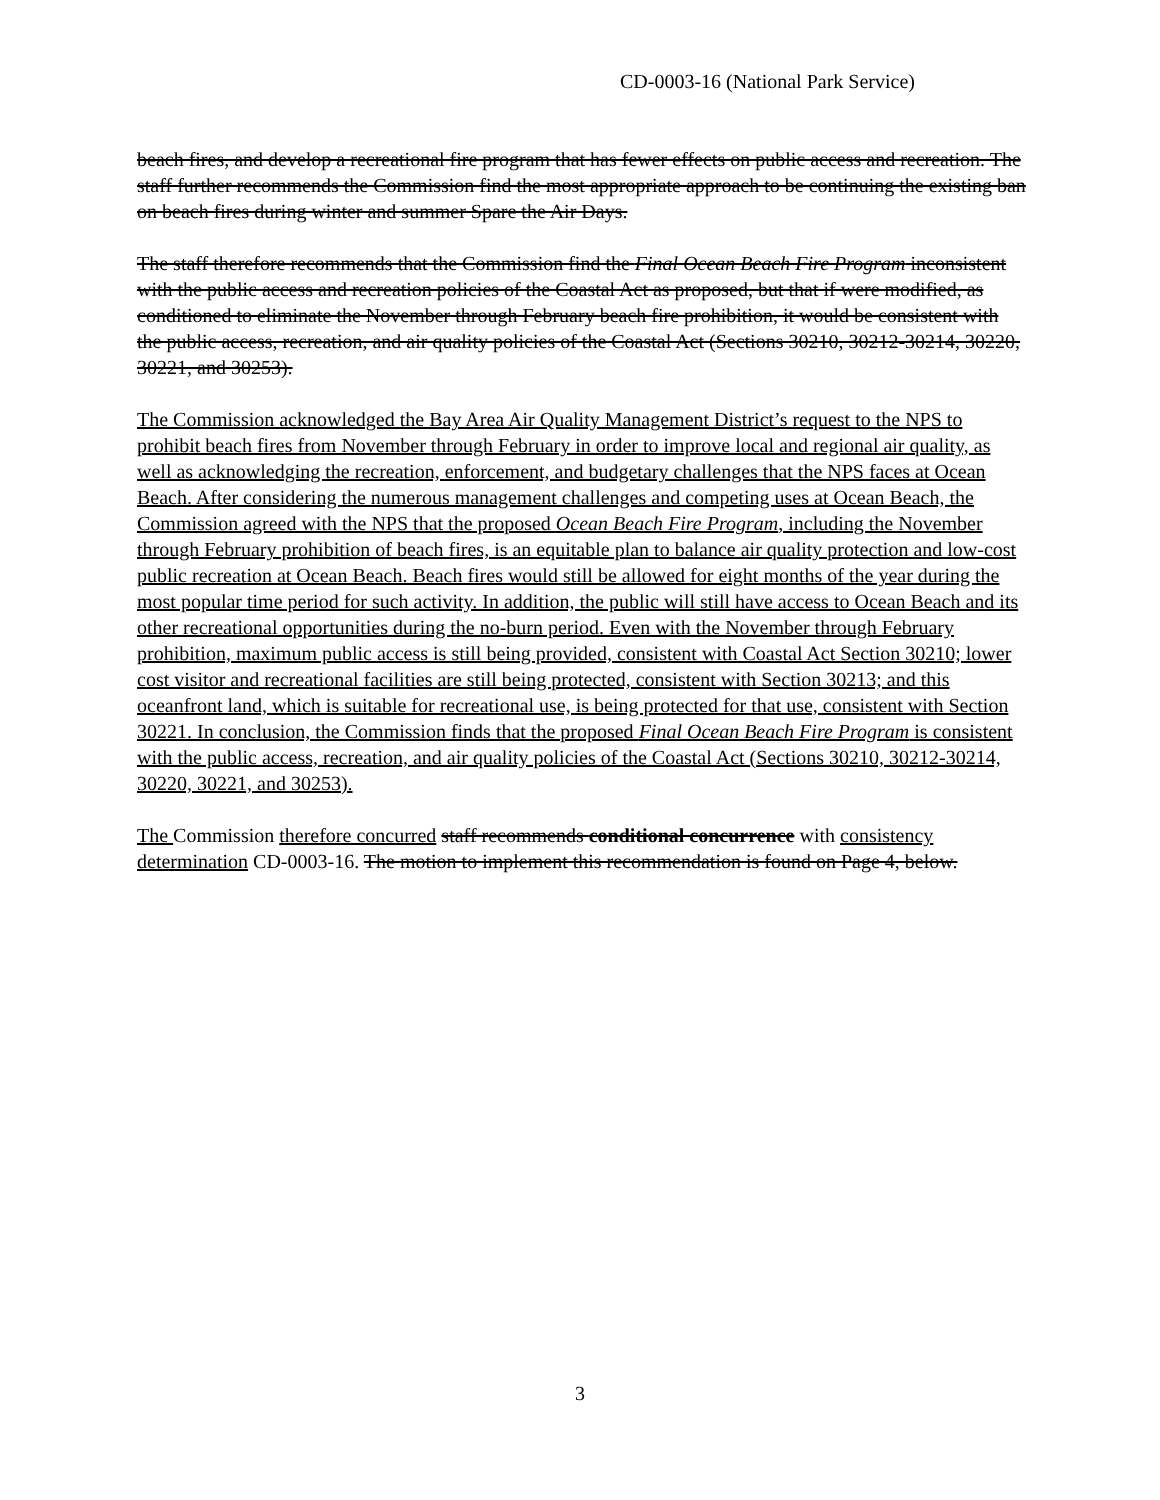CD-0003-16 (National Park Service)
beach fires, and develop a recreational fire program that has fewer effects on public access and recreation. The staff further recommends the Commission find the most appropriate approach to be continuing the existing ban on beach fires during winter and summer Spare the Air Days.
The staff therefore recommends that the Commission find the Final Ocean Beach Fire Program inconsistent with the public access and recreation policies of the Coastal Act as proposed, but that if were modified, as conditioned to eliminate the November through February beach fire prohibition, it would be consistent with the public access, recreation, and air quality policies of the Coastal Act (Sections 30210, 30212-30214, 30220, 30221, and 30253).
The Commission acknowledged the Bay Area Air Quality Management District’s request to the NPS to prohibit beach fires from November through February in order to improve local and regional air quality, as well as acknowledging the recreation, enforcement, and budgetary challenges that the NPS faces at Ocean Beach. After considering the numerous management challenges and competing uses at Ocean Beach, the Commission agreed with the NPS that the proposed Ocean Beach Fire Program, including the November through February prohibition of beach fires, is an equitable plan to balance air quality protection and low-cost public recreation at Ocean Beach. Beach fires would still be allowed for eight months of the year during the most popular time period for such activity. In addition, the public will still have access to Ocean Beach and its other recreational opportunities during the no-burn period. Even with the November through February prohibition, maximum public access is still being provided, consistent with Coastal Act Section 30210; lower cost visitor and recreational facilities are still being protected, consistent with Section 30213; and this oceanfront land, which is suitable for recreational use, is being protected for that use, consistent with Section 30221. In conclusion, the Commission finds that the proposed Final Ocean Beach Fire Program is consistent with the public access, recreation, and air quality policies of the Coastal Act (Sections 30210, 30212-30214, 30220, 30221, and 30253).
The Commission therefore concurred staff recommends conditional concurrence with consistency determination CD-0003-16. The motion to implement this recommendation is found on Page 4, below.
3